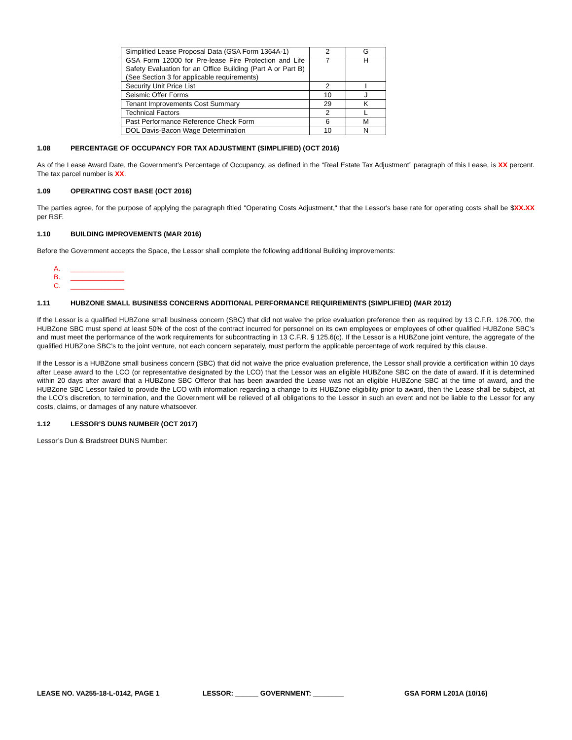| Simplified Lease Proposal Data (GSA Form 1364A-1) | 2 | G |
| GSA Form 12000 for Pre-lease Fire Protection and Life Safety Evaluation for an Office Building (Part A or Part B) (See Section 3 for applicable requirements) | 7 | H |
| Security Unit Price List | 2 | I |
| Seismic Offer Forms | 10 | J |
| Tenant Improvements Cost Summary | 29 | K |
| Technical Factors | 2 | L |
| Past Performance Reference Check Form | 6 | M |
| DOL Davis-Bacon Wage Determination | 10 | N |
1.08 PERCENTAGE OF OCCUPANCY FOR TAX ADJUSTMENT (SIMPLIFIED) (OCT 2016)
As of the Lease Award Date, the Government’s Percentage of Occupancy, as defined in the “Real Estate Tax Adjustment” paragraph of this Lease, is XX percent. The tax parcel number is XX.
1.09 OPERATING COST BASE (OCT 2016)
The parties agree, for the purpose of applying the paragraph titled "Operating Costs Adjustment," that the Lessor's base rate for operating costs shall be $XX.XX per RSF.
1.10 BUILDING IMPROVEMENTS (MAR 2016)
Before the Government accepts the Space, the Lessor shall complete the following additional Building improvements:
A. ______________
B. ______________
C. ______________
1.11 HUBZONE SMALL BUSINESS CONCERNS ADDITIONAL PERFORMANCE REQUIREMENTS (SIMPLIFIED) (MAR 2012)
If the Lessor is a qualified HUBZone small business concern (SBC) that did not waive the price evaluation preference then as required by 13 C.F.R. 126.700, the HUBZone SBC must spend at least 50% of the cost of the contract incurred for personnel on its own employees or employees of other qualified HUBZone SBC’s and must meet the performance of the work requirements for subcontracting in 13 C.F.R. § 125.6(c). If the Lessor is a HUBZone joint venture, the aggregate of the qualified HUBZone SBC’s to the joint venture, not each concern separately, must perform the applicable percentage of work required by this clause.
If the Lessor is a HUBZone small business concern (SBC) that did not waive the price evaluation preference, the Lessor shall provide a certification within 10 days after Lease award to the LCO (or representative designated by the LCO) that the Lessor was an eligible HUBZone SBC on the date of award. If it is determined within 20 days after award that a HUBZone SBC Offeror that has been awarded the Lease was not an eligible HUBZone SBC at the time of award, and the HUBZone SBC Lessor failed to provide the LCO with information regarding a change to its HUBZone eligibility prior to award, then the Lease shall be subject, at the LCO’s discretion, to termination, and the Government will be relieved of all obligations to the Lessor in such an event and not be liable to the Lessor for any costs, claims, or damages of any nature whatsoever.
1.12 LESSOR’S DUNS NUMBER (OCT 2017)
Lessor’s Dun & Bradstreet DUNS Number:
LEASE NO. VA255-18-L-0142, PAGE 1 LESSOR: ______ GOVERNMENT: ________ GSA FORM L201A (10/16)